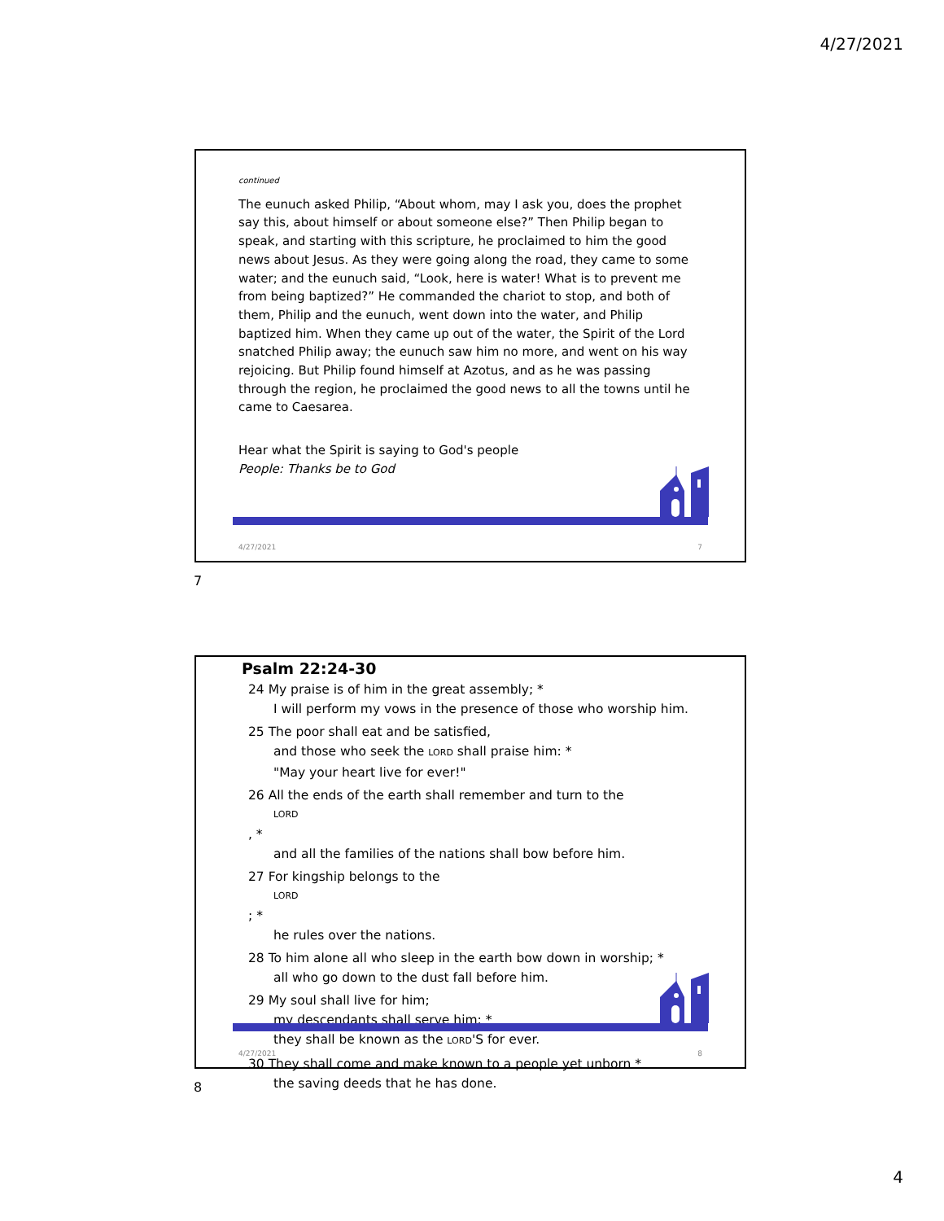4/27/2021
continued
The eunuch asked Philip, “About whom, may I ask you, does the prophet say this, about himself or about someone else?” Then Philip began to speak, and starting with this scripture, he proclaimed to him the good news about Jesus. As they were going along the road, they came to some water; and the eunuch said, “Look, here is water! What is to prevent me from being baptized?” He commanded the chariot to stop, and both of them, Philip and the eunuch, went down into the water, and Philip baptized him. When they came up out of the water, the Spirit of the Lord snatched Philip away; the eunuch saw him no more, and went on his way rejoicing. But Philip found himself at Azotus, and as he was passing through the region, he proclaimed the good news to all the towns until he came to Caesarea.
Hear what the Spirit is saying to God's people
People: Thanks be to God
4/27/2021 7
7
Psalm 22:24-30
24 My praise is of him in the great assembly; *
I will perform my vows in the presence of those who worship him.
25 The poor shall eat and be satisfied,
and those who seek the LORD shall praise him: *
"May your heart live for ever!"
26 All the ends of the earth shall remember and turn to the
LORD, *
and all the families of the nations shall bow before him.
27 For kingship belongs to the
LORD; *
he rules over the nations.
28 To him alone all who sleep in the earth bow down in worship; *
all who go down to the dust fall before him.
29 My soul shall live for him;
my descendants shall serve him; *
they shall be known as the LORD'S for ever.
30 They shall come and make known to a people yet unborn *
the saving deeds that he has done.
4/27/2021 8
8
4